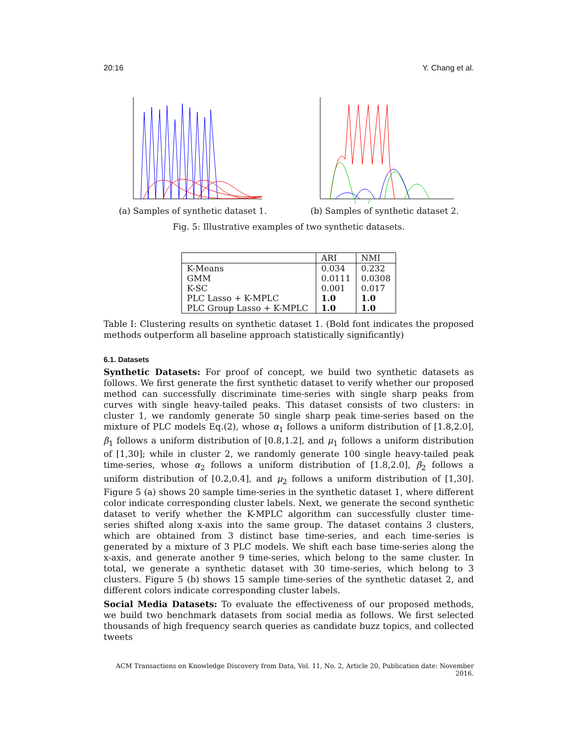20:16 Y. Chang et al.
(a) Samples of synthetic dataset 1. (b) Samples of synthetic dataset 2.
Fig. 5: Illustrative examples of two synthetic datasets.
| | ARI | NMI |
| --- | --- | --- |
| K-Means | 0.034 | 0.232 |
| GMM | 0.0111 | 0.0308 |
| K-SC | 0.001 | 0.017 |
| PLC Lasso + K-MPLC | 1.0 | 1.0 |
| PLC Group Lasso + K-MPLC | 1.0 | 1.0 |
Table I: Clustering results on synthetic dataset 1. (Bold font indicates the proposed methods outperform all baseline approach statistically significantly)
6.1. Datasets
Synthetic Datasets: For proof of concept, we build two synthetic datasets as follows. We first generate the first synthetic dataset to verify whether our proposed method can successfully discriminate time-series with single sharp peaks from curves with single heavy-tailed peaks. This dataset consists of two clusters: in cluster 1, we randomly generate 50 single sharp peak time-series based on the mixture of PLC models Eq.(2), whose α<sub>1</sub> follows a uniform distribution of [1.8,2.0], β<sub>1</sub> follows a uniform distribution of [0.8,1.2], and μ<sub>1</sub> follows a uniform distribution of [1,30]; while in cluster 2, we randomly generate 100 single heavy-tailed peak time-series, whose α<sub>2</sub> follows a uniform distribution of [1.8,2.0], β<sub>2</sub> follows a uniform distribution of [0.2,0.4], and μ<sub>2</sub> follows a uniform distribution of [1,30]. Figure 5 (a) shows 20 sample time-series in the synthetic dataset 1, where different color indicate corresponding cluster labels. Next, we generate the second synthetic dataset to verify whether the K-MPLC algorithm can successfully cluster time-series shifted along x-axis into the same group. The dataset contains 3 clusters, which are obtained from 3 distinct base time-series, and each time-series is generated by a mixture of 3 PLC models. We shift each base time-series along the x-axis, and generate another 9 time-series, which belong to the same cluster. In total, we generate a synthetic dataset with 30 time-series, which belong to 3 clusters. Figure 5 (b) shows 15 sample time-series of the synthetic dataset 2, and different colors indicate corresponding cluster labels.
Social Media Datasets: To evaluate the effectiveness of our proposed methods, we build two benchmark datasets from social media as follows. We first selected thousands of high frequency search queries as candidate buzz topics, and collected tweets
ACM Transactions on Knowledge Discovery from Data, Vol. 11, No. 2, Article 20, Publication date: November 2016.